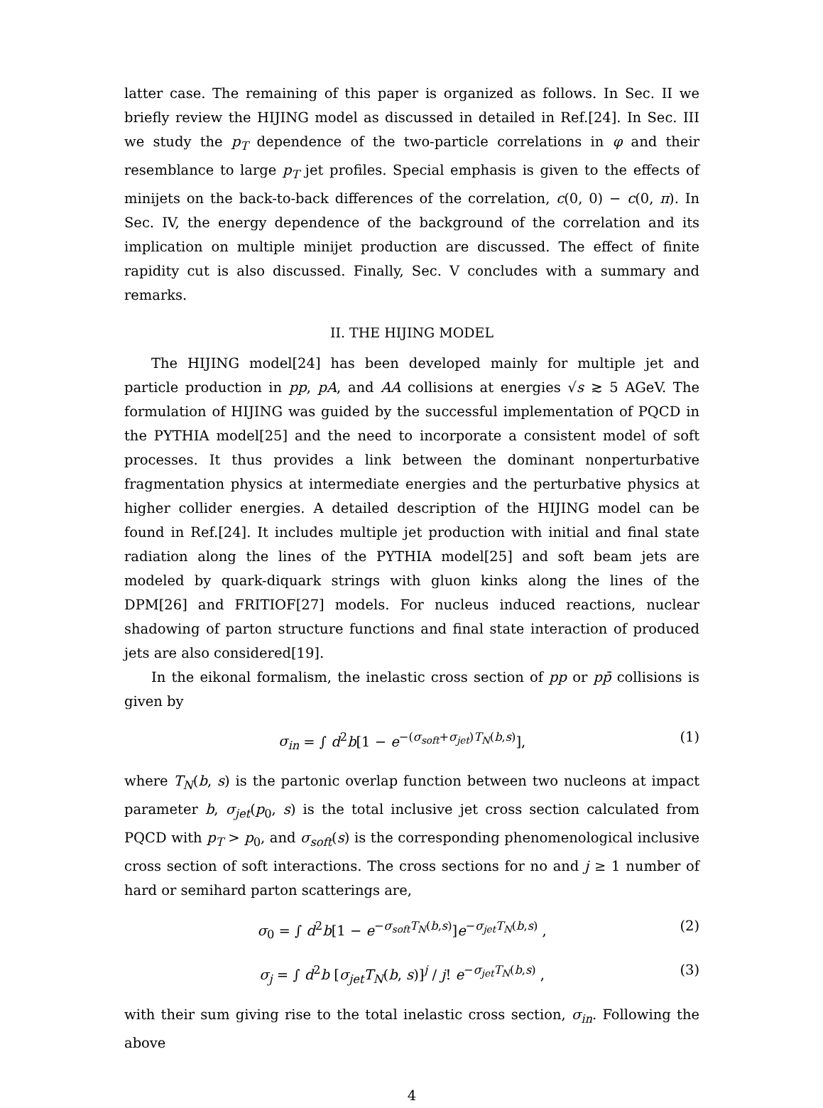latter case. The remaining of this paper is organized as follows. In Sec. II we briefly review the HIJING model as discussed in detailed in Ref.[24]. In Sec. III we study the p<sub>T</sub> dependence of the two-particle correlations in φ and their resemblance to large p<sub>T</sub> jet profiles. Special emphasis is given to the effects of minijets on the back-to-back differences of the correlation, c(0, 0) − c(0, π). In Sec. IV, the energy dependence of the background of the correlation and its implication on multiple minijet production are discussed. The effect of finite rapidity cut is also discussed. Finally, Sec. V concludes with a summary and remarks.
II. THE HIJING MODEL
The HIJING model[24] has been developed mainly for multiple jet and particle production in pp, pA, and AA collisions at energies √s ≳ 5 AGeV. The formulation of HIJING was guided by the successful implementation of PQCD in the PYTHIA model[25] and the need to incorporate a consistent model of soft processes. It thus provides a link between the dominant nonperturbative fragmentation physics at intermediate energies and the perturbative physics at higher collider energies. A detailed description of the HIJING model can be found in Ref.[24]. It includes multiple jet production with initial and final state radiation along the lines of the PYTHIA model[25] and soft beam jets are modeled by quark-diquark strings with gluon kinks along the lines of the DPM[26] and FRITIOF[27] models. For nucleus induced reactions, nuclear shadowing of parton structure functions and final state interaction of produced jets are also considered[19].
In the eikonal formalism, the inelastic cross section of pp or pp̄ collisions is given by
σ<sub>in</sub> = ∫ d<sup>2</sup>b[1 − e<sup>−(σ<sub>soft</sub>+σ<sub>jet</sub>)T<sub>N</sub>(b,s)</sup>], (1)
where T<sub>N</sub>(b, s) is the partonic overlap function between two nucleons at impact parameter b, σ<sub>jet</sub>(p<sub>0</sub>, s) is the total inclusive jet cross section calculated from PQCD with p<sub>T</sub> > p<sub>0</sub>, and σ<sub>soft</sub>(s) is the corresponding phenomenological inclusive cross section of soft interactions. The cross sections for no and j ≥ 1 number of hard or semihard parton scatterings are,
σ<sub>0</sub> = ∫ d<sup>2</sup>b[1 − e<sup>−σ<sub>soft</sub>T<sub>N</sub>(b,s)</sup>]e<sup>−σ<sub>jet</sub>T<sub>N</sub>(b,s)</sup> , (2)
σ<sub>j</sub> = ∫ d<sup>2</sup>b [σ<sub>jet</sub>T<sub>N</sub>(b, s)]<sup>j</sup> / j! e<sup>−σ<sub>jet</sub>T<sub>N</sub>(b,s)</sup> , (3)
with their sum giving rise to the total inelastic cross section, σ<sub>in</sub>. Following the above
4